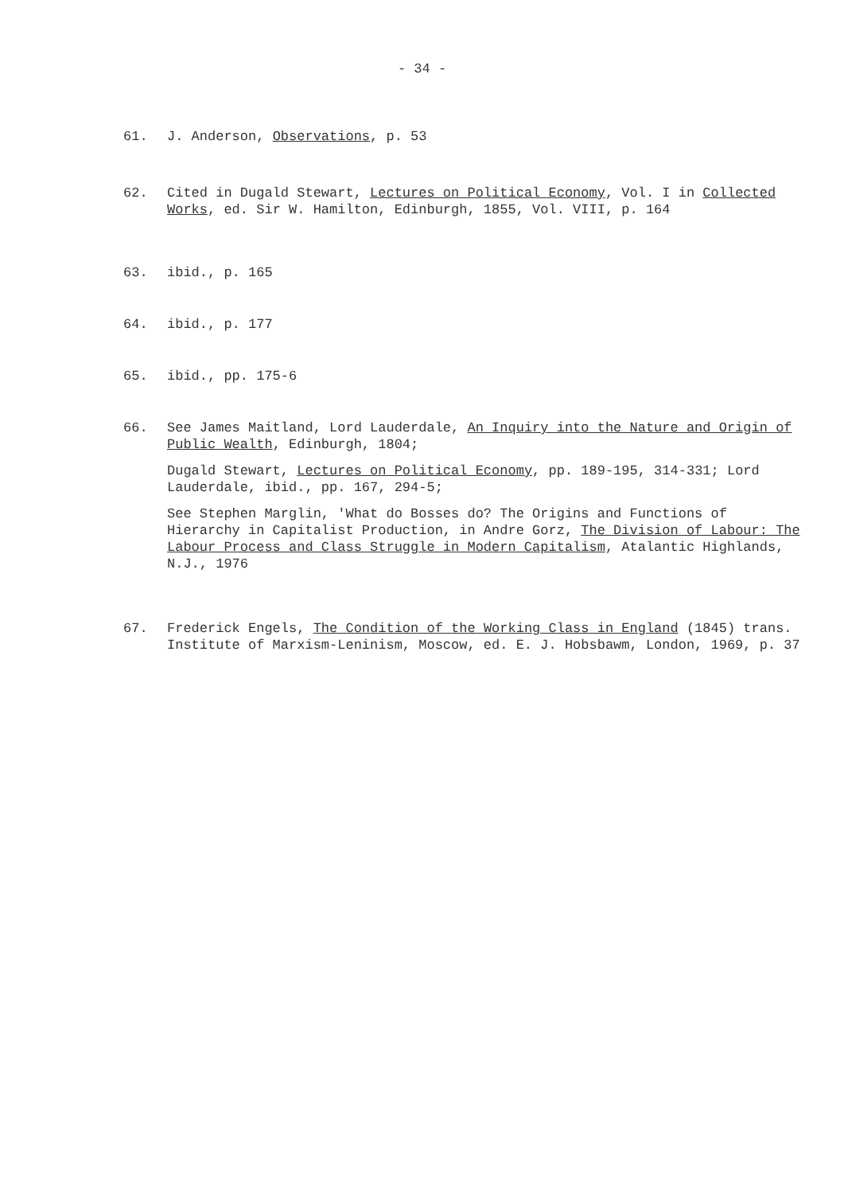- 34 -
61. J. Anderson, Observations, p. 53
62. Cited in Dugald Stewart, Lectures on Political Economy, Vol. I in Collected Works, ed. Sir W. Hamilton, Edinburgh, 1855, Vol. VIII, p. 164
63. ibid., p. 165
64. ibid., p. 177
65. ibid., pp. 175-6
66. See James Maitland, Lord Lauderdale, An Inquiry into the Nature and Origin of Public Wealth, Edinburgh, 1804;
Dugald Stewart, Lectures on Political Economy, pp. 189-195, 314-331; Lord Lauderdale, ibid., pp. 167, 294-5;
See Stephen Marglin, 'What do Bosses do? The Origins and Functions of Hierarchy in Capitalist Production, in Andre Gorz, The Division of Labour: The Labour Process and Class Struggle in Modern Capitalism, Atalantic Highlands, N.J., 1976
67. Frederick Engels, The Condition of the Working Class in England (1845) trans. Institute of Marxism-Leninism, Moscow, ed. E. J. Hobsbawm, London, 1969, p. 37